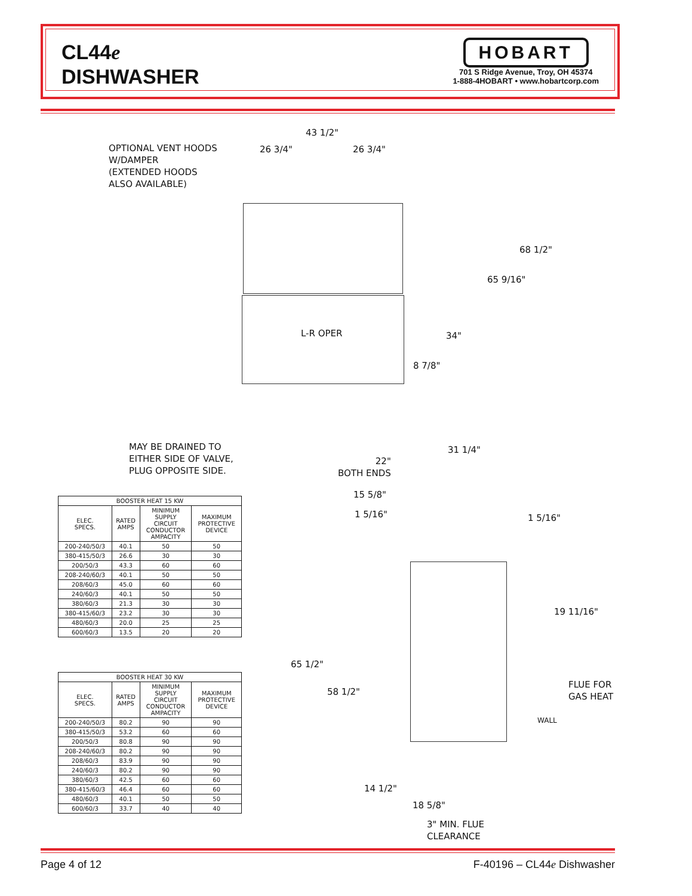CL44e
DISHWASHER
HOBART
701 S Ridge Avenue, Troy, OH 45374
1-888-4HOBART • www.hobartcorp.com
OPTIONAL VENT HOODS
W/DAMPER
(EXTENDED HOODS
ALSO AVAILABLE)
43 1/2"
26 3/4" 26 3/4"
68 1/2"
65 9/16"
L-R OPER 34"
8 7/8"
MAY BE DRAINED TO
EITHER SIDE OF VALVE,
PLUG OPPOSITE SIDE.
31 1/4"
22"
BOTH ENDS
15 5/8"
1 5/16" 1 5/16"
19 11/16"
65 1/2"
58 1/2"
FLUE FOR
GAS HEAT
WALL
14 1/2"
18 5/8"
3" MIN. FLUE
CLEARANCE
| BOOSTER HEAT 15 KW | | | |
| --- | --- | --- | --- |
| ELEC. SPECS. | RATED AMPS | MINIMUM SUPPLY CIRCUIT CONDUCTOR AMPACITY | MAXIMUM PROTECTIVE DEVICE |
| 200-240/50/3 | 40.1 | 50 | 50 |
| 380-415/50/3 | 26.6 | 30 | 30 |
| 200/50/3 | 43.3 | 60 | 60 |
| 208-240/60/3 | 40.1 | 50 | 50 |
| 208/60/3 | 45.0 | 60 | 60 |
| 240/60/3 | 40.1 | 50 | 50 |
| 380/60/3 | 21.3 | 30 | 30 |
| 380-415/60/3 | 23.2 | 30 | 30 |
| 480/60/3 | 20.0 | 25 | 25 |
| 600/60/3 | 13.5 | 20 | 20 |
| BOOSTER HEAT 30 KW | | | |
| --- | --- | --- | --- |
| ELEC. SPECS. | RATED AMPS | MINIMUM SUPPLY CIRCUIT CONDUCTOR AMPACITY | MAXIMUM PROTECTIVE DEVICE |
| 200-240/50/3 | 80.2 | 90 | 90 |
| 380-415/50/3 | 53.2 | 60 | 60 |
| 200/50/3 | 80.8 | 90 | 90 |
| 208-240/60/3 | 80.2 | 90 | 90 |
| 208/60/3 | 83.9 | 90 | 90 |
| 240/60/3 | 80.2 | 90 | 90 |
| 380/60/3 | 42.5 | 60 | 60 |
| 380-415/60/3 | 46.4 | 60 | 60 |
| 480/60/3 | 40.1 | 50 | 50 |
| 600/60/3 | 33.7 | 40 | 40 |
Page 4 of 12 F-40196 – CL44e Dishwasher